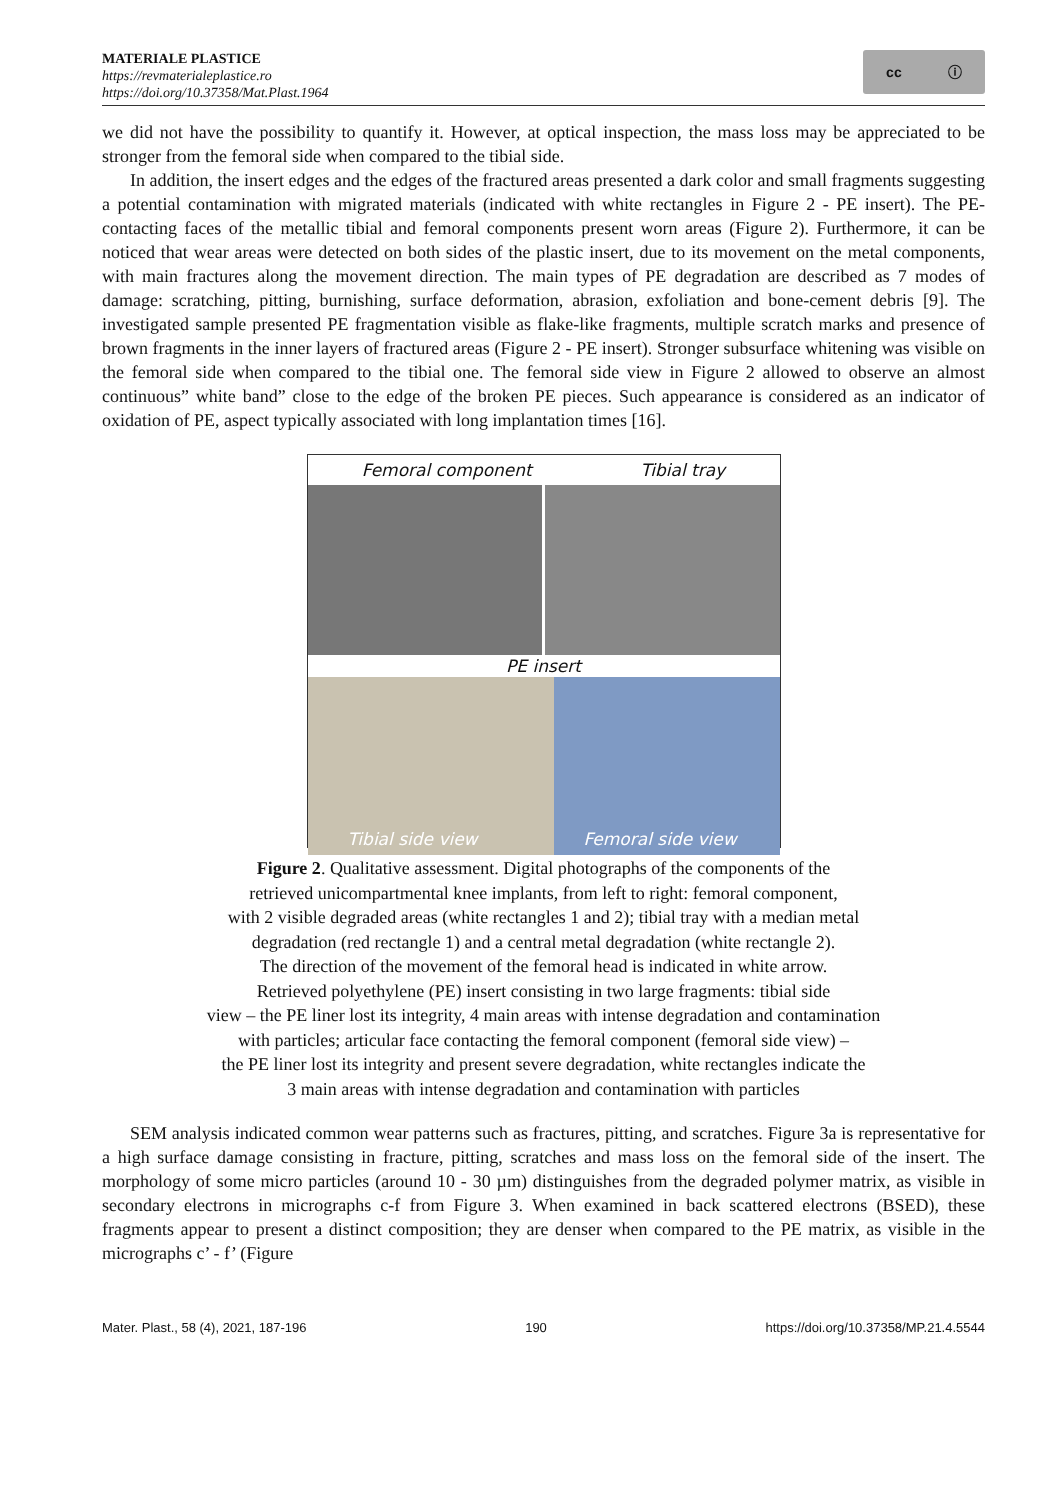MATERIALE PLASTICE
https://revmaterialeplastice.ro
https://doi.org/10.37358/Mat.Plast.1964
cc ⓘ
we did not have the possibility to quantify it. However, at optical inspection, the mass loss may be appreciated to be stronger from the femoral side when compared to the tibial side.
In addition, the insert edges and the edges of the fractured areas presented a dark color and small fragments suggesting a potential contamination with migrated materials (indicated with white rectangles in Figure 2 - PE insert). The PE-contacting faces of the metallic tibial and femoral components present worn areas (Figure 2). Furthermore, it can be noticed that wear areas were detected on both sides of the plastic insert, due to its movement on the metal components, with main fractures along the movement direction. The main types of PE degradation are described as 7 modes of damage: scratching, pitting, burnishing, surface deformation, abrasion, exfoliation and bone-cement debris [9]. The investigated sample presented PE fragmentation visible as flake-like fragments, multiple scratch marks and presence of brown fragments in the inner layers of fractured areas (Figure 2 - PE insert). Stronger subsurface whitening was visible on the femoral side when compared to the tibial one. The femoral side view in Figure 2 allowed to observe an almost continuous” white band” close to the edge of the broken PE pieces. Such appearance is considered as an indicator of oxidation of PE, aspect typically associated with long implantation times [16].
Femoral component Tibial tray
PE insert
Tibial side view Femoral side view
Figure 2. Qualitative assessment. Digital photographs of the components of the
retrieved unicompartmental knee implants, from left to right: femoral component,
with 2 visible degraded areas (white rectangles 1 and 2); tibial tray with a median metal
degradation (red rectangle 1) and a central metal degradation (white rectangle 2).
The direction of the movement of the femoral head is indicated in white arrow.
Retrieved polyethylene (PE) insert consisting in two large fragments: tibial side
view – the PE liner lost its integrity, 4 main areas with intense degradation and contamination
with particles; articular face contacting the femoral component (femoral side view) –
the PE liner lost its integrity and present severe degradation, white rectangles indicate the
3 main areas with intense degradation and contamination with particles
SEM analysis indicated common wear patterns such as fractures, pitting, and scratches. Figure 3a is representative for a high surface damage consisting in fracture, pitting, scratches and mass loss on the femoral side of the insert. The morphology of some micro particles (around 10 - 30 µm) distinguishes from the degraded polymer matrix, as visible in secondary electrons in micrographs c-f from Figure 3. When examined in back scattered electrons (BSED), these fragments appear to present a distinct composition; they are denser when compared to the PE matrix, as visible in the micrographs c’ - f’ (Figure
Mater. Plast., 58 (4), 2021, 187-196 190 https://doi.org/10.37358/MP.21.4.5544